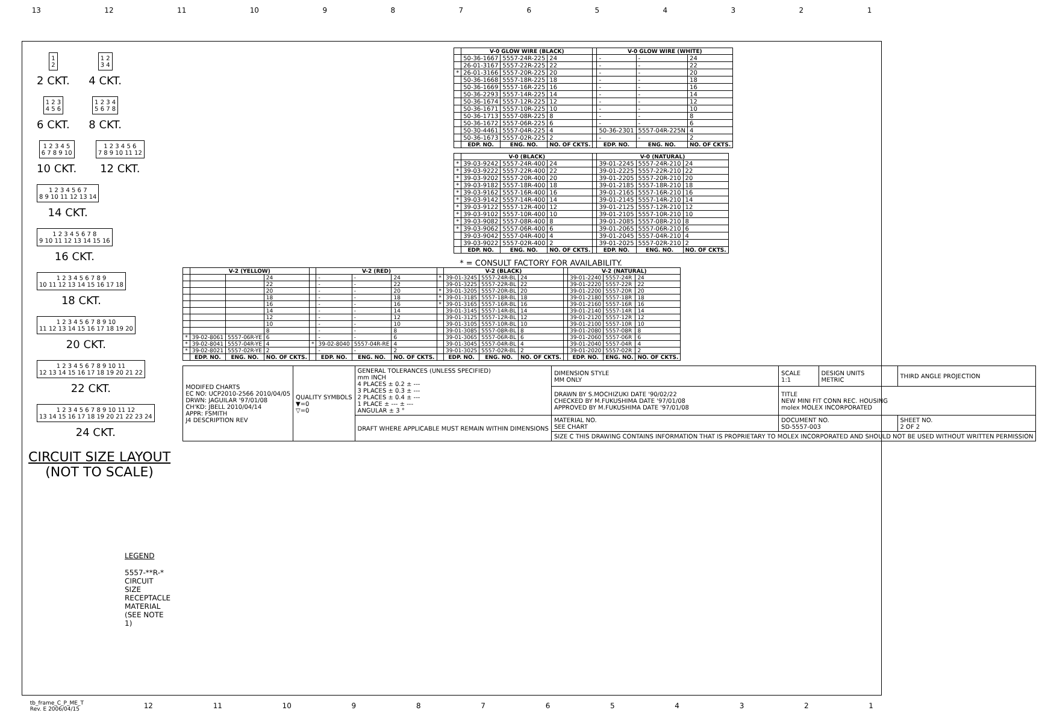13 12 11 10 987654321
1
2
2 CKT.
1 2
3 4
4 CKT.
1 2 3
4 5 6
6 CKT.
1 2 3 4
5 6 7 8
8 CKT.
1 2 3 4 5
6 7 8 9 10
10 CKT.
1 2 3 4 5 6
7 8 9 10 11 12
12 CKT.
1 2 3 4 5 6 7
8 9 10 11 12 13 14
14 CKT.
1 2 3 4 5 6 7 8
9 10 11 12 13 14 15 16
16 CKT.
1 2 3 4 5 6 7 8 9
10 11 12 13 14 15 16 17 18
18 CKT.
1 2 3 4 5 6 7 8 9 10
11 12 13 14 15 16 17 18 19 20
20 CKT.
1 2 3 4 5 6 7 8 9 10 11
12 13 14 15 16 17 18 19 20 21 22
22 CKT.
1 2 3 4 5 6 7 8 9 10 11 12
13 14 15 16 17 18 19 20 21 22 23 24
24 CKT.
CIRCUIT SIZE LAYOUT
(NOT TO SCALE)
LEGEND
5557-**R-*
CIRCUIT SIZE
RECEPTACLE
MATERIAL
(SEE NOTE 1)
| | V-0 GLOW WIRE (BLACK) | | | | V-0 GLOW WIRE (WHITE) | | |
| --- | --- | --- | --- | --- | --- | --- | --- |
| | 50-36-1667 | 5557-24R-225 | 24 | | - | - | 24 |
| | 26-01-3167 | 5557-22R-225 | 22 | | - | - | 22 |
| * | 26-01-3166 | 5557-20R-225 | 20 | | - | - | 20 |
| | 50-36-1668 | 5557-18R-225 | 18 | | - | - | 18 |
| | 50-36-1669 | 5557-16R-225 | 16 | | - | - | 16 |
| | 50-36-2293 | 5557-14R-225 | 14 | | - | - | 14 |
| | 50-36-1674 | 5557-12R-225 | 12 | | - | - | 12 |
| | 50-36-1671 | 5557-10R-225 | 10 | | - | - | 10 |
| | 50-36-1713 | 5557-08R-225 | 8 | | - | - | 8 |
| | 50-36-1672 | 5557-06R-225 | 6 | | - | - | 6 |
| | 50-30-4461 | 5557-04R-225 | 4 | | 50-36-2301 | 5557-04R-225N | 4 |
| | 50-36-1673 | 5557-02R-225 | 2 | | - | - | 2 |
| | EDP. NO. | ENG. NO. | NO. OF CKTS. | | EDP. NO. | ENG. NO. | NO. OF CKTS. |
| | V-0 (BLACK) | | | | V-0 (NATURAL) | | |
| --- | --- | --- | --- | --- | --- | --- | --- |
| * | 39-03-9242 | 5557-24R-400 | 24 | | 39-01-2245 | 5557-24R-210 | 24 |
| * | 39-03-9222 | 5557-22R-400 | 22 | | 39-01-2225 | 5557-22R-210 | 22 |
| * | 39-03-9202 | 5557-20R-400 | 20 | | 39-01-2205 | 5557-20R-210 | 20 |
| * | 39-03-9182 | 5557-18R-400 | 18 | | 39-01-2185 | 5557-18R-210 | 18 |
| * | 39-03-9162 | 5557-16R-400 | 16 | | 39-01-2165 | 5557-16R-210 | 16 |
| * | 39-03-9142 | 5557-14R-400 | 14 | | 39-01-2145 | 5557-14R-210 | 14 |
| * | 39-03-9122 | 5557-12R-400 | 12 | | 39-01-2125 | 5557-12R-210 | 12 |
| * | 39-03-9102 | 5557-10R-400 | 10 | | 39-01-2105 | 5557-10R-210 | 10 |
| * | 39-03-9082 | 5557-08R-400 | 8 | | 39-01-2085 | 5557-08R-210 | 8 |
| * | 39-03-9062 | 5557-06R-400 | 6 | | 39-01-2065 | 5557-06R-210 | 6 |
| | 39-03-9042 | 5557-04R-400 | 4 | | 39-01-2045 | 5557-04R-210 | 4 |
| | 39-03-9022 | 5557-02R-400 | 2 | | 39-01-2025 | 5557-02R-210 | 2 |
| | EDP. NO. | ENG. NO. | NO. OF CKTS. | | EDP. NO. | ENG. NO. | NO. OF CKTS. |
* = CONSULT FACTORY FOR AVAILABILITY.
| | V-2 (YELLOW) | | | | V-2 (RED) | | | | V-2 (BLACK) | | | | V-2 (NATURAL) | | |
| --- | --- | --- | --- | --- | --- | --- | --- | --- | --- | --- | --- | --- | --- | --- | --- |
| | | | 24 | | - | - | 24 | * | 39-01-3245 | 5557-24R-BL | 24 | | 39-01-2240 | 5557-24R | 24 |
| | | | 22 | | - | - | 22 | | 39-01-3225 | 5557-22R-BL | 22 | | 39-01-2220 | 5557-22R | 22 |
| | | | 20 | | - | - | 20 | * | 39-01-3205 | 5557-20R-BL | 20 | | 39-01-2200 | 5557-20R | 20 |
| | | | 18 | | - | - | 18 | * | 39-01-3185 | 5557-18R-BL | 18 | | 39-01-2180 | 5557-18R | 18 |
| | | | 16 | | - | - | 16 | * | 39-01-3165 | 5557-16R-BL | 16 | | 39-01-2160 | 5557-16R | 16 |
| | | | 14 | | - | - | 14 | | 39-01-3145 | 5557-14R-BL | 14 | | 39-01-2140 | 5557-14R | 14 |
| | | | 12 | | - | - | 12 | | 39-01-3125 | 5557-12R-BL | 12 | | 39-01-2120 | 5557-12R | 12 |
| | | | 10 | | - | - | 10 | | 39-01-3105 | 5557-10R-BL | 10 | | 39-01-2100 | 5557-10R | 10 |
| | | | 8 | | - | - | 8 | | 39-01-3085 | 5557-08R-BL | 8 | | 39-01-2080 | 5557-08R | 8 |
| * | 39-02-8061 | 5557-06R-YE | 6 | | - | - | 6 | | 39-01-3065 | 5557-06R-BL | 6 | | 39-01-2060 | 5557-06R | 6 |
| * | 39-02-8041 | 5557-04R-YE | 4 | * | 39-02-8040 | 5557-04R-RE | 4 | | 39-01-3045 | 5557-04R-BL | 4 | | 39-01-2040 | 5557-04R | 4 |
| * | 39-02-8021 | 5557-02R-YE | 2 | | - | - | 2 | | 39-01-3025 | 5557-02R-BL | 2 | | 39-01-2020 | 5557-02R | 2 |
| | EDP. NO. | ENG. NO. | NO. OF CKTS. | | EDP. NO. | ENG. NO. | NO. OF CKTS. | | EDP. NO. | ENG. NO. | NO. OF CKTS. | | EDP. NO. | ENG. NO. | NO. OF CKTS. |
| MODIFED CHARTS EC NO: UCP2010-2566 2010/04/05 DRWN: JAGUILAR '97/01/08 CH'KD: JBELL 2010/04/14 APPR: FSMITH J4 DESCRIPTION REV | QUALITY SYMBOLS ▼=0 ▽=0 | GENERAL TOLERANCES (UNLESS SPECIFIED) mm INCH 4 PLACES ± 0.2 ± --- 3 PLACES ± 0.3 ± --- 2 PLACES ± 0.4 ± --- 1 PLACE ± --- ± --- ANGULAR ± 3 ° | DIMENSION STYLE MM ONLY | SCALE 1:1 | DESIGN UNITS METRIC | THIRD ANGLE PROJECTION |
| | | | DRAWN BY S.MOCHIZUKI DATE '90/02/22 CHECKED BY M.FUKUSHIMA DATE '97/01/08 APPROVED BY M.FUKUSHIMA DATE '97/01/08 | TITLE NEW MINI FIT CONN REC. HOUSING molex MOLEX INCORPORATED | | |
| | | DRAFT WHERE APPLICABLE MUST REMAIN WITHIN DIMENSIONS | MATERIAL NO. SEE CHART | DOCUMENT NO. SD-5557-003 | | SHEET NO. 2 OF 2 |
| | | | SIZE C THIS DRAWING CONTAINS INFORMATION THAT IS PROPRIETARY TO MOLEX INCORPORATED AND SHOULD NOT BE USED WITHOUT WRITTEN PERMISSION | | | |
tb_frame_C_P_ME_T
Rev. E 2006/04/15 12 11 10 987654321